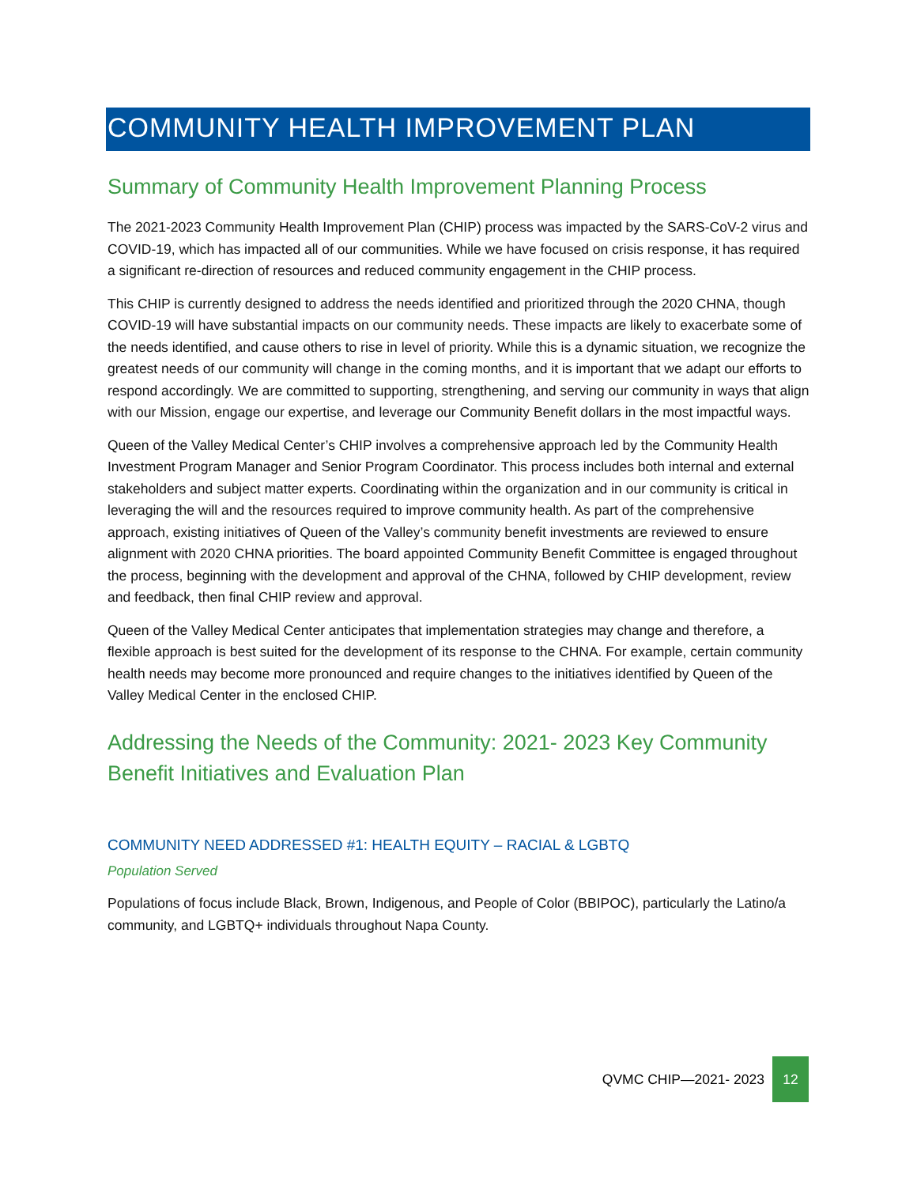COMMUNITY HEALTH IMPROVEMENT PLAN
Summary of Community Health Improvement Planning Process
The 2021-2023 Community Health Improvement Plan (CHIP) process was impacted by the SARS-CoV-2 virus and COVID-19, which has impacted all of our communities. While we have focused on crisis response, it has required a significant re-direction of resources and reduced community engagement in the CHIP process.
This CHIP is currently designed to address the needs identified and prioritized through the 2020 CHNA, though COVID-19 will have substantial impacts on our community needs. These impacts are likely to exacerbate some of the needs identified, and cause others to rise in level of priority. While this is a dynamic situation, we recognize the greatest needs of our community will change in the coming months, and it is important that we adapt our efforts to respond accordingly. We are committed to supporting, strengthening, and serving our community in ways that align with our Mission, engage our expertise, and leverage our Community Benefit dollars in the most impactful ways.
Queen of the Valley Medical Center’s CHIP involves a comprehensive approach led by the Community Health Investment Program Manager and Senior Program Coordinator. This process includes both internal and external stakeholders and subject matter experts. Coordinating within the organization and in our community is critical in leveraging the will and the resources required to improve community health. As part of the comprehensive approach, existing initiatives of Queen of the Valley’s community benefit investments are reviewed to ensure alignment with 2020 CHNA priorities. The board appointed Community Benefit Committee is engaged throughout the process, beginning with the development and approval of the CHNA, followed by CHIP development, review and feedback, then final CHIP review and approval.
Queen of the Valley Medical Center anticipates that implementation strategies may change and therefore, a flexible approach is best suited for the development of its response to the CHNA. For example, certain community health needs may become more pronounced and require changes to the initiatives identified by Queen of the Valley Medical Center in the enclosed CHIP.
Addressing the Needs of the Community: 2021- 2023 Key Community Benefit Initiatives and Evaluation Plan
COMMUNITY NEED ADDRESSED #1: HEALTH EQUITY – RACIAL & LGBTQ
Population Served
Populations of focus include Black, Brown, Indigenous, and People of Color (BBIPOC), particularly the Latino/a community, and LGBTQ+ individuals throughout Napa County.
QVMC CHIP—2021- 2023 12